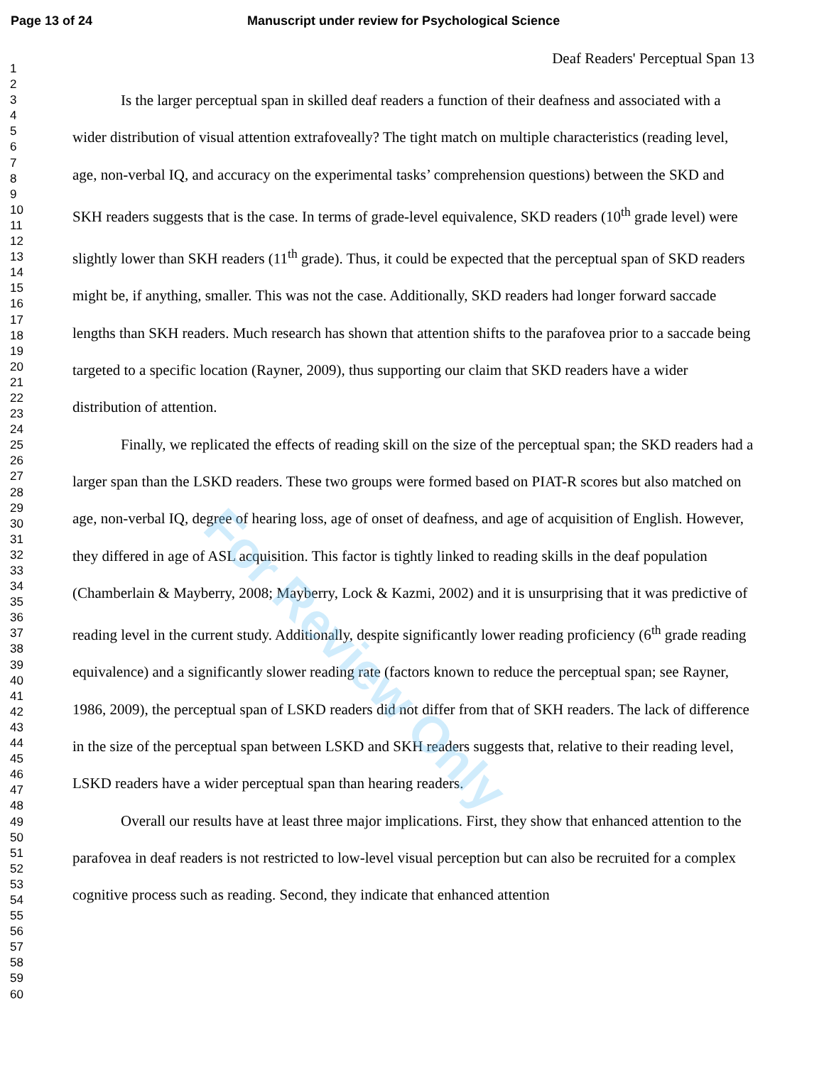Page 13 of 24 Manuscript under review for Psychological Science
1
2
3
4
5
6
7
8
9
10
11
12
13
14
15
16
17
18
19
20
21
22
23
24
25
26
27
28
29
30
31
32
33
34
35
36
37
38
39
40
41
42
43
44
45
46
47
48
49
50
51
52
53
54
55
56
57
58
59
60
Deaf Readers' Perceptual Span 13
Is the larger perceptual span in skilled deaf readers a function of their deafness and associated with a wider distribution of visual attention extrafoveally? The tight match on multiple characteristics (reading level, age, non-verbal IQ, and accuracy on the experimental tasks’ comprehension questions) between the SKD and SKH readers suggests that is the case. In terms of grade-level equivalence, SKD readers (10<sup>th</sup> grade level) were slightly lower than SKH readers (11<sup>th</sup> grade). Thus, it could be expected that the perceptual span of SKD readers might be, if anything, smaller. This was not the case. Additionally, SKD readers had longer forward saccade lengths than SKH readers. Much research has shown that attention shifts to the parafovea prior to a saccade being targeted to a specific location (Rayner, 2009), thus supporting our claim that SKD readers have a wider distribution of attention.
Finally, we replicated the effects of reading skill on the size of the perceptual span; the SKD readers had a larger span than the LSKD readers. These two groups were formed based on PIAT-R scores but also matched on age, non-verbal IQ, degree of hearing loss, age of onset of deafness, and age of acquisition of English. However, they differed in age of ASL acquisition. This factor is tightly linked to reading skills in the deaf population (Chamberlain & Mayberry, 2008; Mayberry, Lock & Kazmi, 2002) and it is unsurprising that it was predictive of reading level in the current study. Additionally, despite significantly lower reading proficiency (6<sup>th</sup> grade reading equivalence) and a significantly slower reading rate (factors known to reduce the perceptual span; see Rayner, 1986, 2009), the perceptual span of LSKD readers did not differ from that of SKH readers. The lack of difference in the size of the perceptual span between LSKD and SKH readers suggests that, relative to their reading level, LSKD readers have a wider perceptual span than hearing readers.
Overall our results have at least three major implications. First, they show that enhanced attention to the parafovea in deaf readers is not restricted to low-level visual perception but can also be recruited for a complex cognitive process such as reading. Second, they indicate that enhanced attention
For Review Only